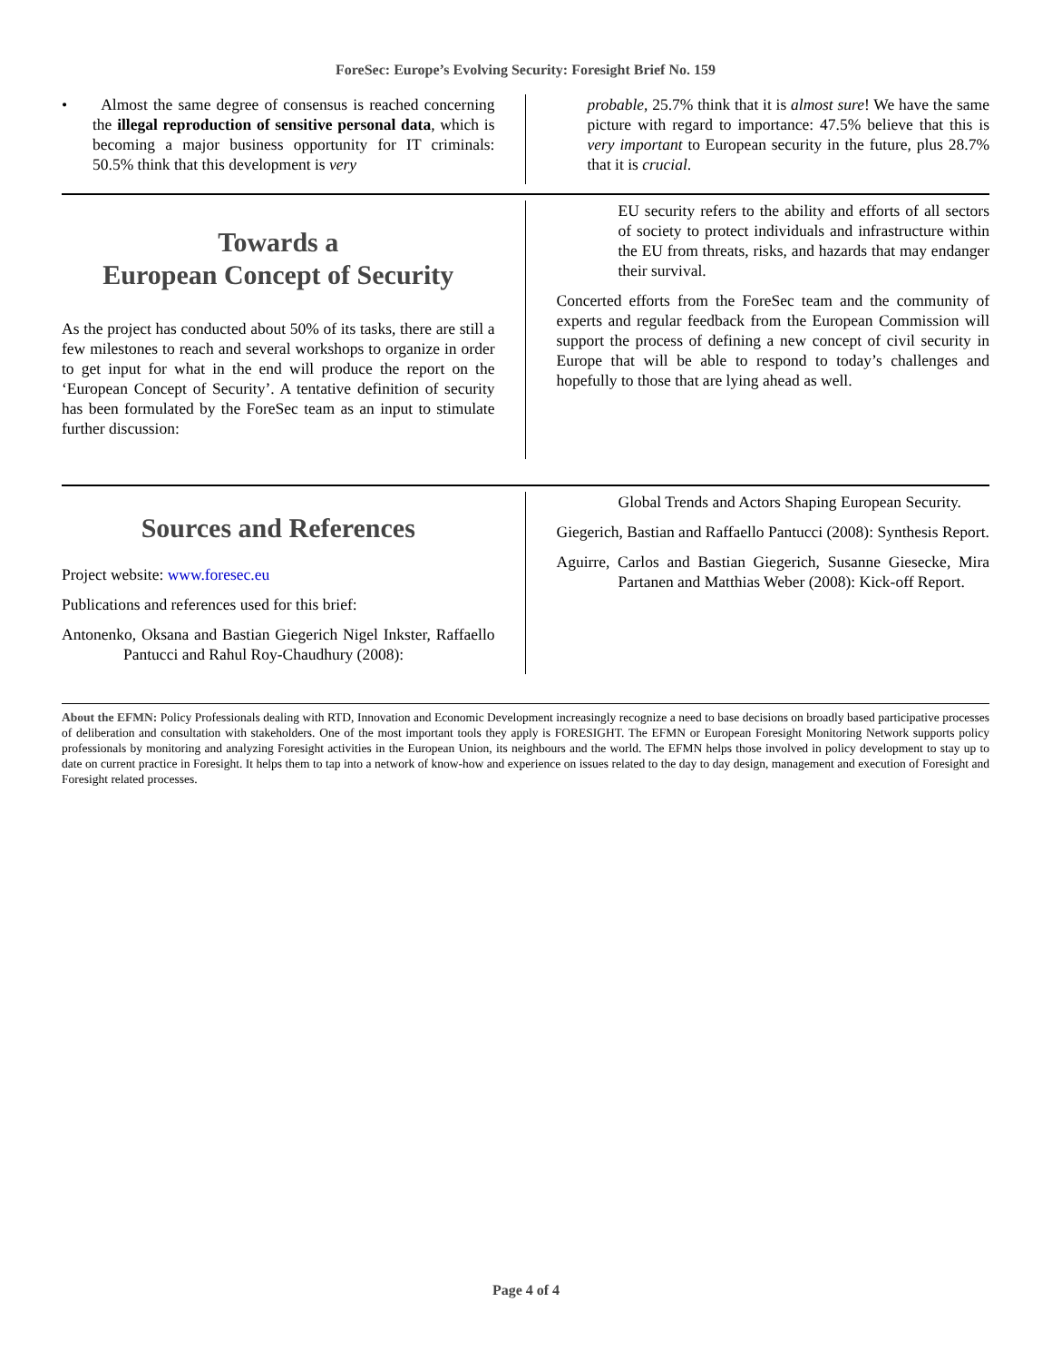ForeSec: Europe’s Evolving Security: Foresight Brief No. 159
• Almost the same degree of consensus is reached concerning the illegal reproduction of sensitive personal data, which is becoming a major business opportunity for IT criminals: 50.5% think that this development is very
probable, 25.7% think that it is almost sure! We have the same picture with regard to importance: 47.5% believe that this is very important to European security in the future, plus 28.7% that it is crucial.
Towards a
European Concept of Security
As the project has conducted about 50% of its tasks, there are still a few milestones to reach and several workshops to organize in order to get input for what in the end will produce the report on the ‘European Concept of Security’. A tentative definition of security has been formulated by the ForeSec team as an input to stimulate further discussion:
EU security refers to the ability and efforts of all sectors of society to protect individuals and infrastructure within the EU from threats, risks, and hazards that may endanger their survival.
Concerted efforts from the ForeSec team and the community of experts and regular feedback from the European Commission will support the process of defining a new concept of civil security in Europe that will be able to respond to today’s challenges and hopefully to those that are lying ahead as well.
Sources and References
Project website: www.foresec.eu
Publications and references used for this brief:
Antonenko, Oksana and Bastian Giegerich Nigel Inkster, Raffaello Pantucci and Rahul Roy-Chaudhury (2008):
Global Trends and Actors Shaping European Security.
Giegerich, Bastian and Raffaello Pantucci (2008): Synthesis Report.
Aguirre, Carlos and Bastian Giegerich, Susanne Giesecke, Mira Partanen and Matthias Weber (2008): Kick-off Report.
About the EFMN: Policy Professionals dealing with RTD, Innovation and Economic Development increasingly recognize a need to base decisions on broadly based participative processes of deliberation and consultation with stakeholders. One of the most important tools they apply is FORESIGHT. The EFMN or European Foresight Monitoring Network supports policy professionals by monitoring and analyzing Foresight activities in the European Union, its neighbours and the world. The EFMN helps those involved in policy development to stay up to date on current practice in Foresight. It helps them to tap into a network of know-how and experience on issues related to the day to day design, management and execution of Foresight and Foresight related processes.
Page 4 of 4